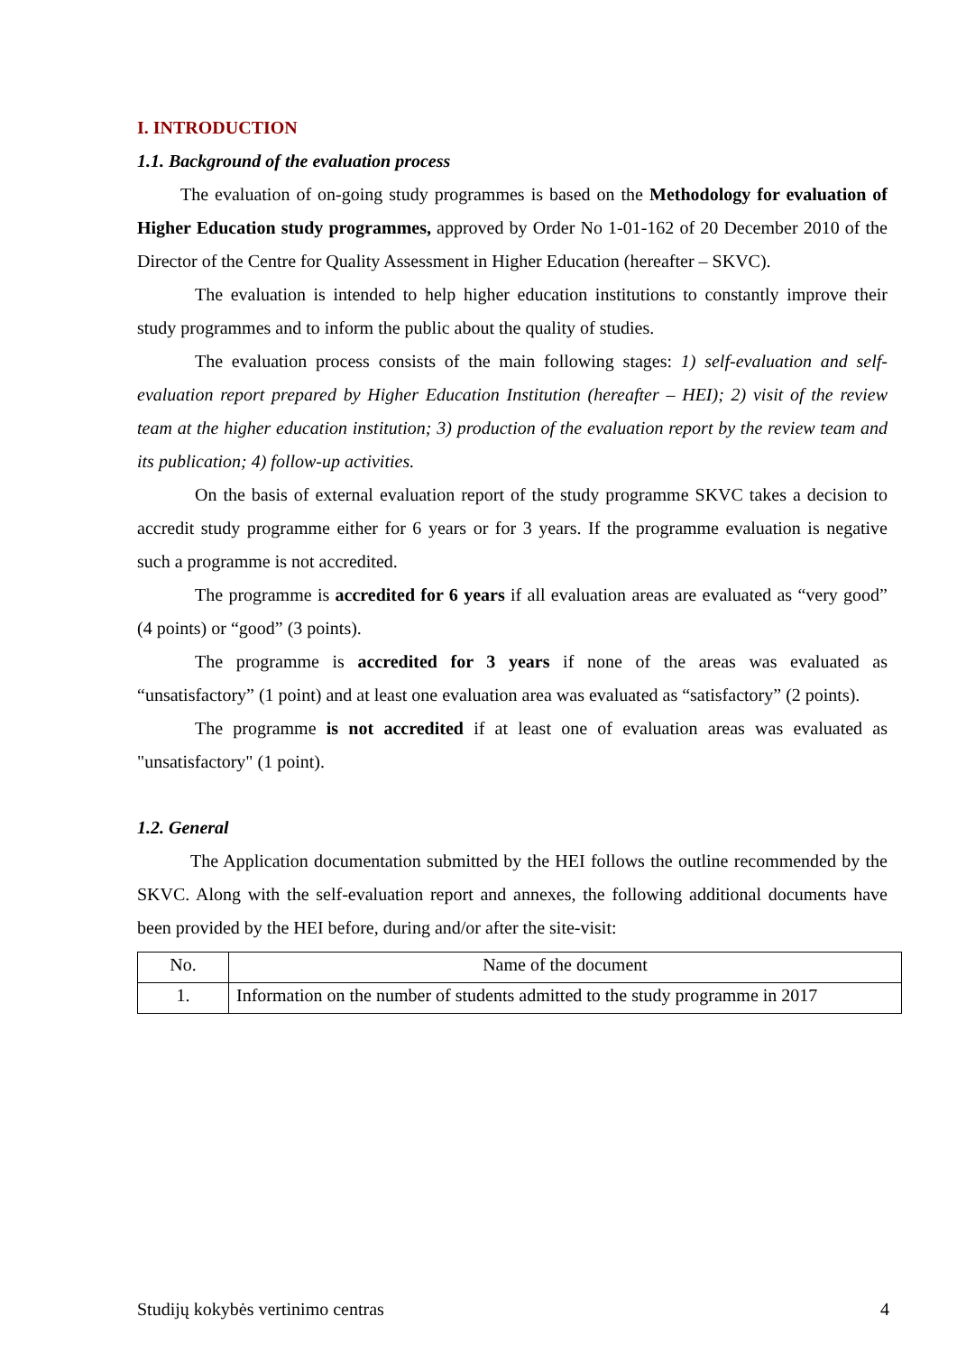I. INTRODUCTION
1.1. Background of the evaluation process
The evaluation of on-going study programmes is based on the Methodology for evaluation of Higher Education study programmes, approved by Order No 1-01-162 of 20 December 2010 of the Director of the Centre for Quality Assessment in Higher Education (hereafter – SKVC).
The evaluation is intended to help higher education institutions to constantly improve their study programmes and to inform the public about the quality of studies.
The evaluation process consists of the main following stages: 1) self-evaluation and self-evaluation report prepared by Higher Education Institution (hereafter – HEI); 2) visit of the review team at the higher education institution; 3) production of the evaluation report by the review team and its publication; 4) follow-up activities.
On the basis of external evaluation report of the study programme SKVC takes a decision to accredit study programme either for 6 years or for 3 years. If the programme evaluation is negative such a programme is not accredited.
The programme is accredited for 6 years if all evaluation areas are evaluated as “very good” (4 points) or “good” (3 points).
The programme is accredited for 3 years if none of the areas was evaluated as “unsatisfactory” (1 point) and at least one evaluation area was evaluated as “satisfactory” (2 points).
The programme is not accredited if at least one of evaluation areas was evaluated as "unsatisfactory" (1 point).
1.2. General
The Application documentation submitted by the HEI follows the outline recommended by the SKVC. Along with the self-evaluation report and annexes, the following additional documents have been provided by the HEI before, during and/or after the site-visit:
| No. | Name of the document |
| 1. | Information on the number of students admitted to the study programme in 2017 |
Studijų kokybės vertinimo centras 4